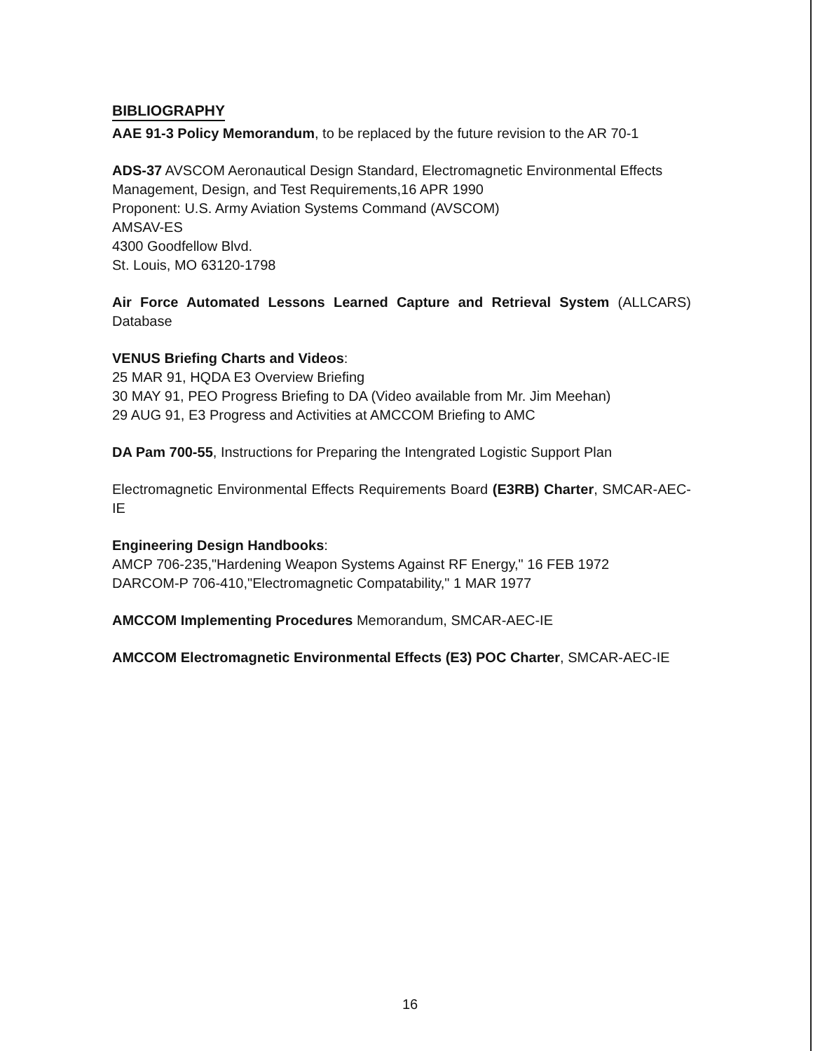BIBLIOGRAPHY
AAE 91-3 Policy Memorandum, to be replaced by the future revision to the AR 70-1
ADS-37 AVSCOM Aeronautical Design Standard, Electromagnetic Environmental Effects Management, Design, and Test Requirements,16 APR 1990
Proponent: U.S. Army Aviation Systems Command (AVSCOM)
AMSAV-ES
4300 Goodfellow Blvd.
St. Louis, MO 63120-1798
Air Force Automated Lessons Learned Capture and Retrieval System (ALLCARS) Database
VENUS Briefing Charts and Videos:
25 MAR 91, HQDA E3 Overview Briefing
30 MAY 91, PEO Progress Briefing to DA (Video available from Mr. Jim Meehan)
29 AUG 91, E3 Progress and Activities at AMCCOM Briefing to AMC
DA Pam 700-55, Instructions for Preparing the Intengrated Logistic Support Plan
Electromagnetic Environmental Effects Requirements Board (E3RB) Charter, SMCAR-AEC-IE
Engineering Design Handbooks:
AMCP 706-235,"Hardening Weapon Systems Against RF Energy," 16 FEB 1972
DARCOM-P 706-410,"Electromagnetic Compatability," 1 MAR 1977
AMCCOM Implementing Procedures Memorandum, SMCAR-AEC-IE
AMCCOM Electromagnetic Environmental Effects (E3) POC Charter, SMCAR-AEC-IE
16